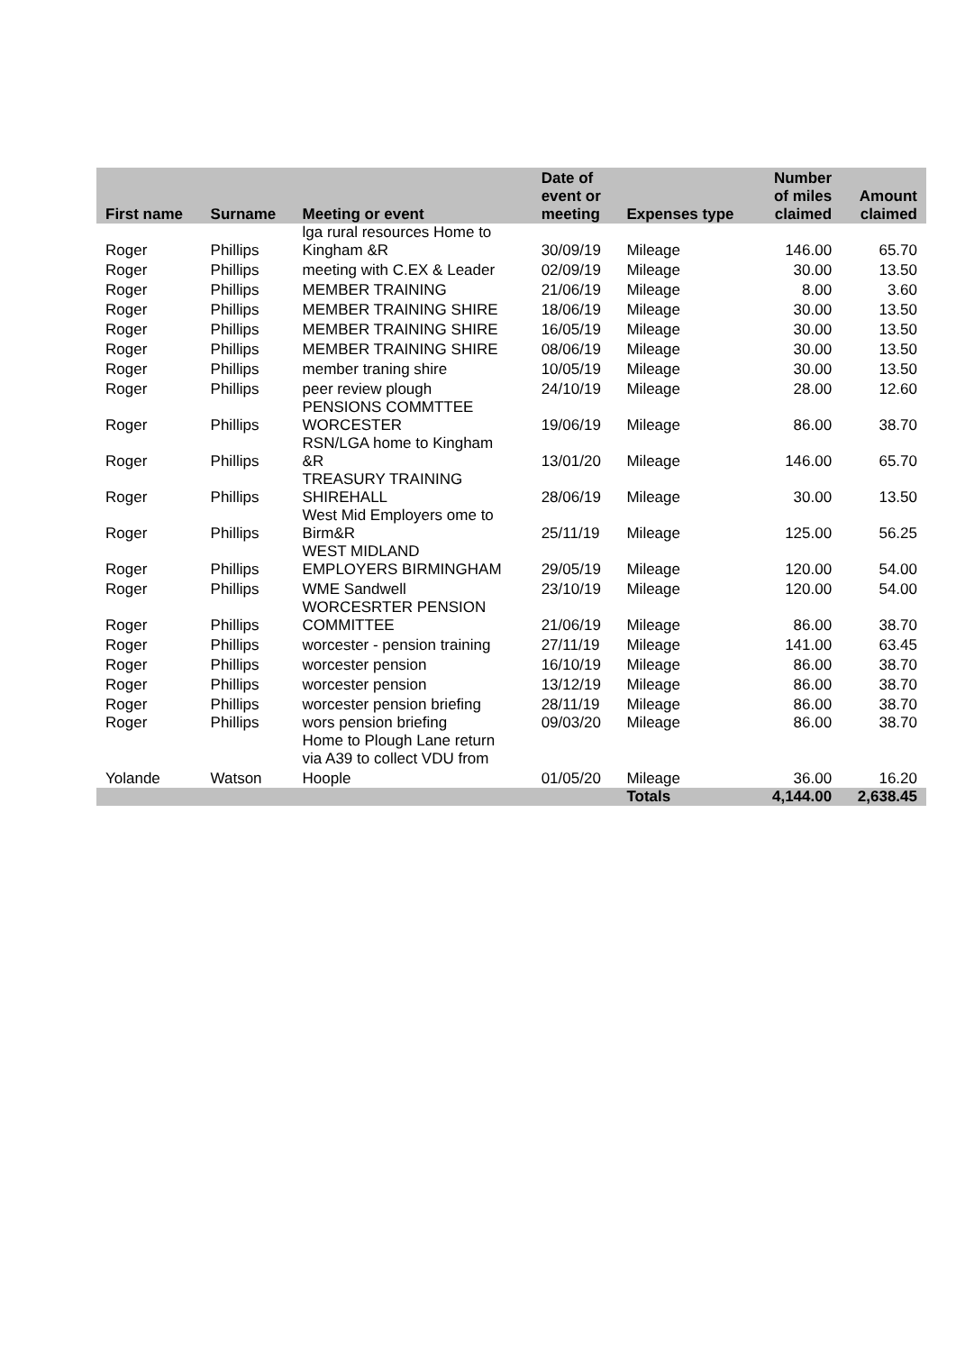| First name | Surname | Meeting or event | Date of event or meeting | Expenses type | Number of miles claimed | Amount claimed |
| --- | --- | --- | --- | --- | --- | --- |
| Roger | Phillips | lga rural resources Home to Kingham &R | 30/09/19 | Mileage | 146.00 | 65.70 |
| Roger | Phillips | meeting with C.EX & Leader | 02/09/19 | Mileage | 30.00 | 13.50 |
| Roger | Phillips | MEMBER TRAINING | 21/06/19 | Mileage | 8.00 | 3.60 |
| Roger | Phillips | MEMBER TRAINING SHIRE | 18/06/19 | Mileage | 30.00 | 13.50 |
| Roger | Phillips | MEMBER TRAINING SHIRE | 16/05/19 | Mileage | 30.00 | 13.50 |
| Roger | Phillips | MEMBER TRAINING SHIRE | 08/06/19 | Mileage | 30.00 | 13.50 |
| Roger | Phillips | member traning shire | 10/05/19 | Mileage | 30.00 | 13.50 |
| Roger | Phillips | peer review plough | 24/10/19 | Mileage | 28.00 | 12.60 |
| Roger | Phillips | PENSIONS COMMTTEE WORCESTER | 19/06/19 | Mileage | 86.00 | 38.70 |
| Roger | Phillips | RSN/LGA home to Kingham &R | 13/01/20 | Mileage | 146.00 | 65.70 |
| Roger | Phillips | TREASURY TRAINING SHIREHALL | 28/06/19 | Mileage | 30.00 | 13.50 |
| Roger | Phillips | West Mid Employers ome to Birm&R | 25/11/19 | Mileage | 125.00 | 56.25 |
| Roger | Phillips | WEST MIDLAND EMPLOYERS BIRMINGHAM | 29/05/19 | Mileage | 120.00 | 54.00 |
| Roger | Phillips | WME Sandwell | 23/10/19 | Mileage | 120.00 | 54.00 |
| Roger | Phillips | WORCESRTER PENSION COMMITTEE | 21/06/19 | Mileage | 86.00 | 38.70 |
| Roger | Phillips | worcester - pension training | 27/11/19 | Mileage | 141.00 | 63.45 |
| Roger | Phillips | worcester pension | 16/10/19 | Mileage | 86.00 | 38.70 |
| Roger | Phillips | worcester pension | 13/12/19 | Mileage | 86.00 | 38.70 |
| Roger | Phillips | worcester pension briefing | 28/11/19 | Mileage | 86.00 | 38.70 |
| Roger | Phillips | wors pension briefing Home to Plough Lane return via A39 to collect VDU from | 09/03/20 | Mileage | 86.00 | 38.70 |
| Yolande | Watson | Hoople | 01/05/20 | Mileage | 36.00 | 16.20 |
| | | | | Totals | 4,144.00 | 2,638.45 |